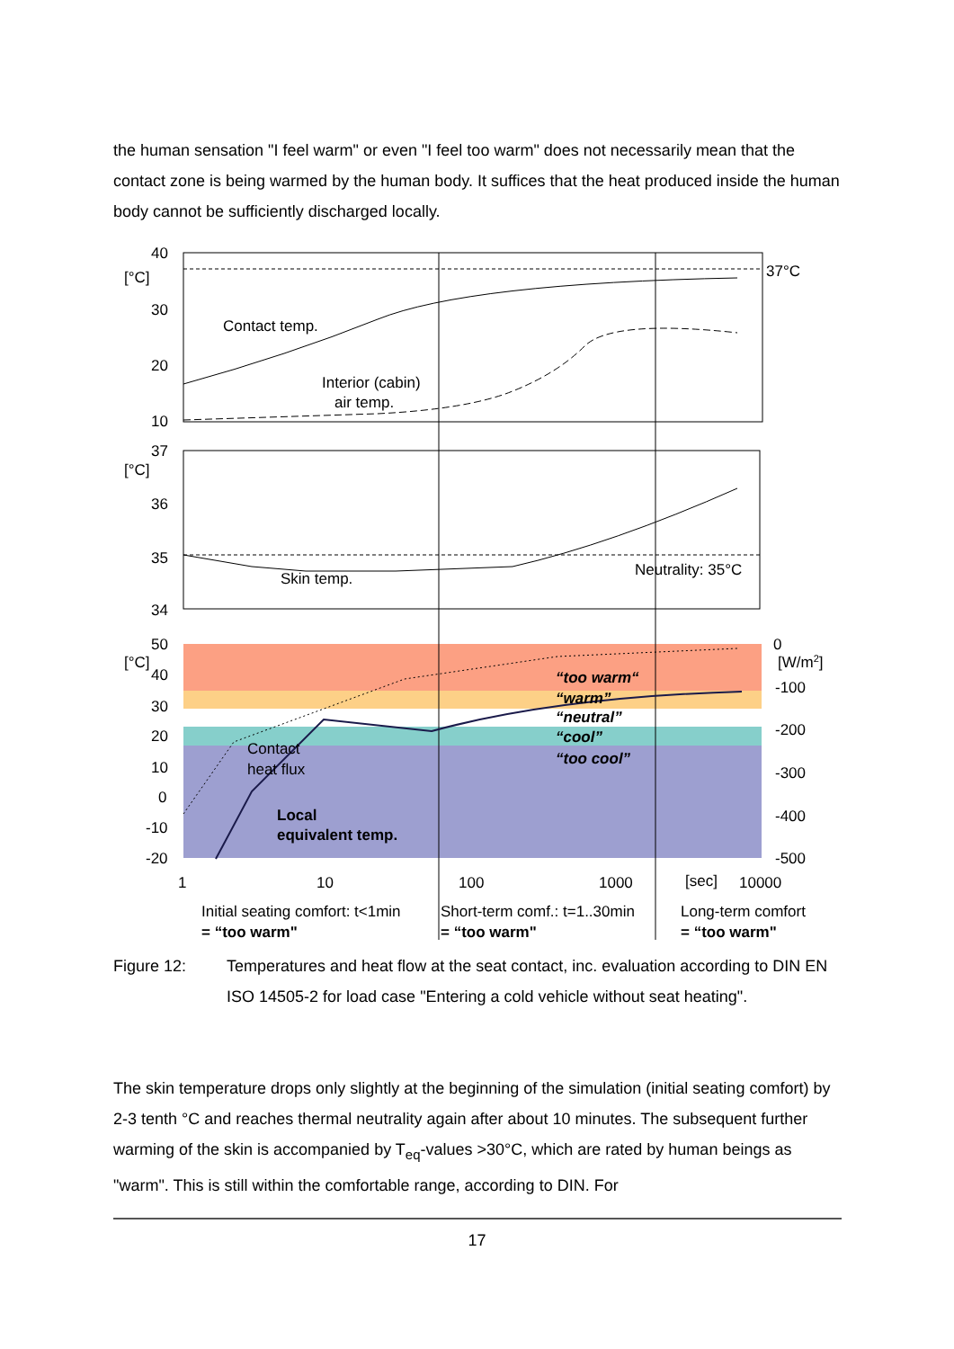the human sensation "I feel warm" or even "I feel too warm" does not necessarily mean that the contact zone is being warmed by the human body. It suffices that the heat produced inside the human body cannot be sufficiently discharged locally.
40
[°C]
30
20
10
37°C
Contact temp.
Interior (cabin)
air temp.
37
[°C]
36
35
34
Skin temp.
Neutrality: 35°C
50
[°C]
40
30
20
10
0
-10
-20
0
[W/m2]
-100
-200
-300
-400
-500
“too warm“
“warm”
“neutral”
“cool”
“too cool”
Contact
heat flux
Local
equivalent temp.
1
10
100
1000
[sec]
10000
Initial seating comfort: t<1min
= “too warm"
Short-term comf.: t=1..30min
= “too warm"
Long-term comfort
= “too warm"
Figure 12: Temperatures and heat flow at the seat contact, inc. evaluation according to DIN EN ISO 14505-2 for load case "Entering a cold vehicle without seat heating".
The skin temperature drops only slightly at the beginning of the simulation (initial seating comfort) by 2-3 tenth °C and reaches thermal neutrality again after about 10 minutes. The subsequent further warming of the skin is accompanied by T<sub>eq</sub>-values >30°C, which are rated by human beings as "warm". This is still within the comfortable range, according to DIN. For
17